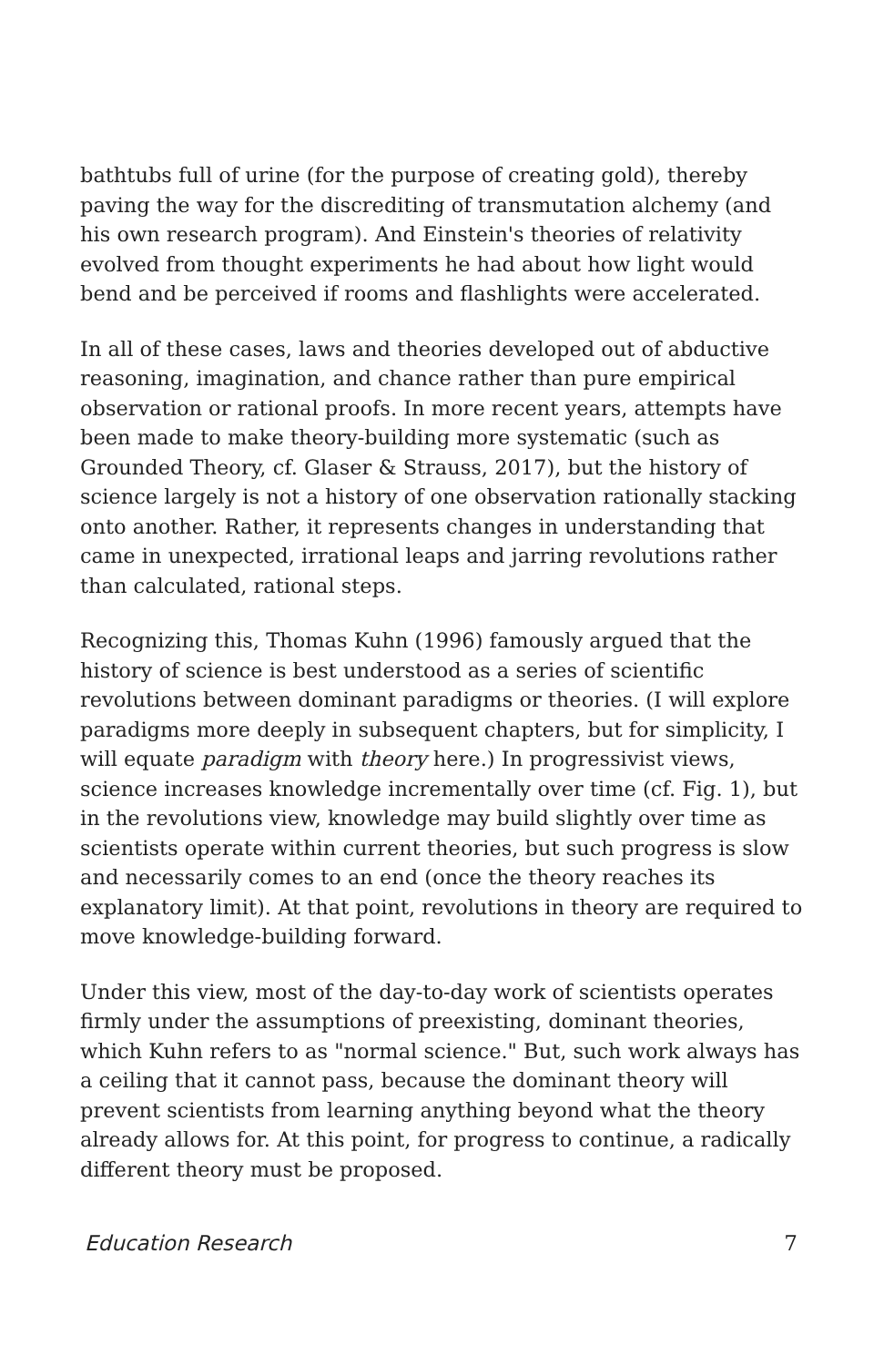bathtubs full of urine (for the purpose of creating gold), thereby paving the way for the discrediting of transmutation alchemy (and his own research program). And Einstein's theories of relativity evolved from thought experiments he had about how light would bend and be perceived if rooms and flashlights were accelerated.
In all of these cases, laws and theories developed out of abductive reasoning, imagination, and chance rather than pure empirical observation or rational proofs. In more recent years, attempts have been made to make theory-building more systematic (such as Grounded Theory, cf. Glaser & Strauss, 2017), but the history of science largely is not a history of one observation rationally stacking onto another. Rather, it represents changes in understanding that came in unexpected, irrational leaps and jarring revolutions rather than calculated, rational steps.
Recognizing this, Thomas Kuhn (1996) famously argued that the history of science is best understood as a series of scientific revolutions between dominant paradigms or theories. (I will explore paradigms more deeply in subsequent chapters, but for simplicity, I will equate paradigm with theory here.) In progressivist views, science increases knowledge incrementally over time (cf. Fig. 1), but in the revolutions view, knowledge may build slightly over time as scientists operate within current theories, but such progress is slow and necessarily comes to an end (once the theory reaches its explanatory limit). At that point, revolutions in theory are required to move knowledge-building forward.
Under this view, most of the day-to-day work of scientists operates firmly under the assumptions of preexisting, dominant theories, which Kuhn refers to as "normal science." But, such work always has a ceiling that it cannot pass, because the dominant theory will prevent scientists from learning anything beyond what the theory already allows for. At this point, for progress to continue, a radically different theory must be proposed.
Education Research 7